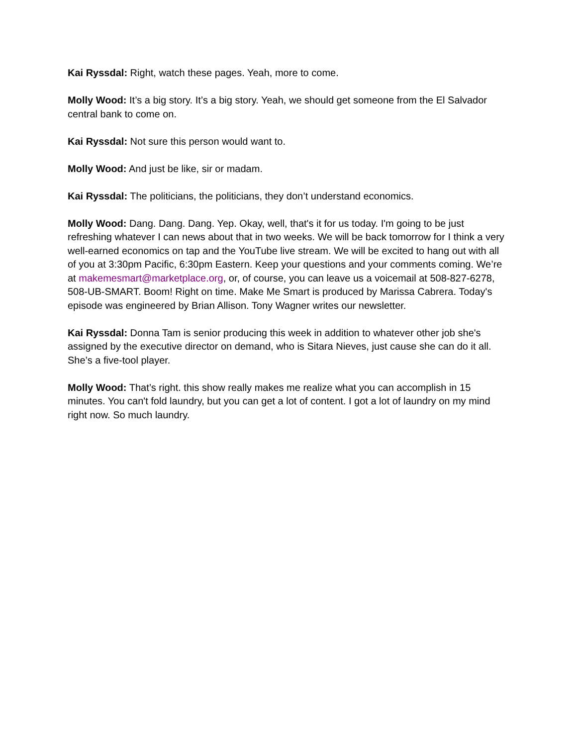Kai Ryssdal: Right, watch these pages. Yeah, more to come.
Molly Wood: It’s a big story. It’s a big story. Yeah, we should get someone from the El Salvador central bank to come on.
Kai Ryssdal: Not sure this person would want to.
Molly Wood: And just be like, sir or madam.
Kai Ryssdal: The politicians, the politicians, they don’t understand economics.
Molly Wood: Dang. Dang. Dang. Yep. Okay, well, that's it for us today. I'm going to be just refreshing whatever I can news about that in two weeks. We will be back tomorrow for I think a very well-earned economics on tap and the YouTube live stream. We will be excited to hang out with all of you at 3:30pm Pacific, 6:30pm Eastern. Keep your questions and your comments coming. We’re at makemesmart@marketplace.org, or, of course, you can leave us a voicemail at 508-827-6278, 508-UB-SMART. Boom! Right on time. Make Me Smart is produced by Marissa Cabrera. Today's episode was engineered by Brian Allison. Tony Wagner writes our newsletter.
Kai Ryssdal: Donna Tam is senior producing this week in addition to whatever other job she's assigned by the executive director on demand, who is Sitara Nieves, just cause she can do it all. She’s a five-tool player.
Molly Wood: That’s right. this show really makes me realize what you can accomplish in 15 minutes. You can't fold laundry, but you can get a lot of content. I got a lot of laundry on my mind right now. So much laundry.